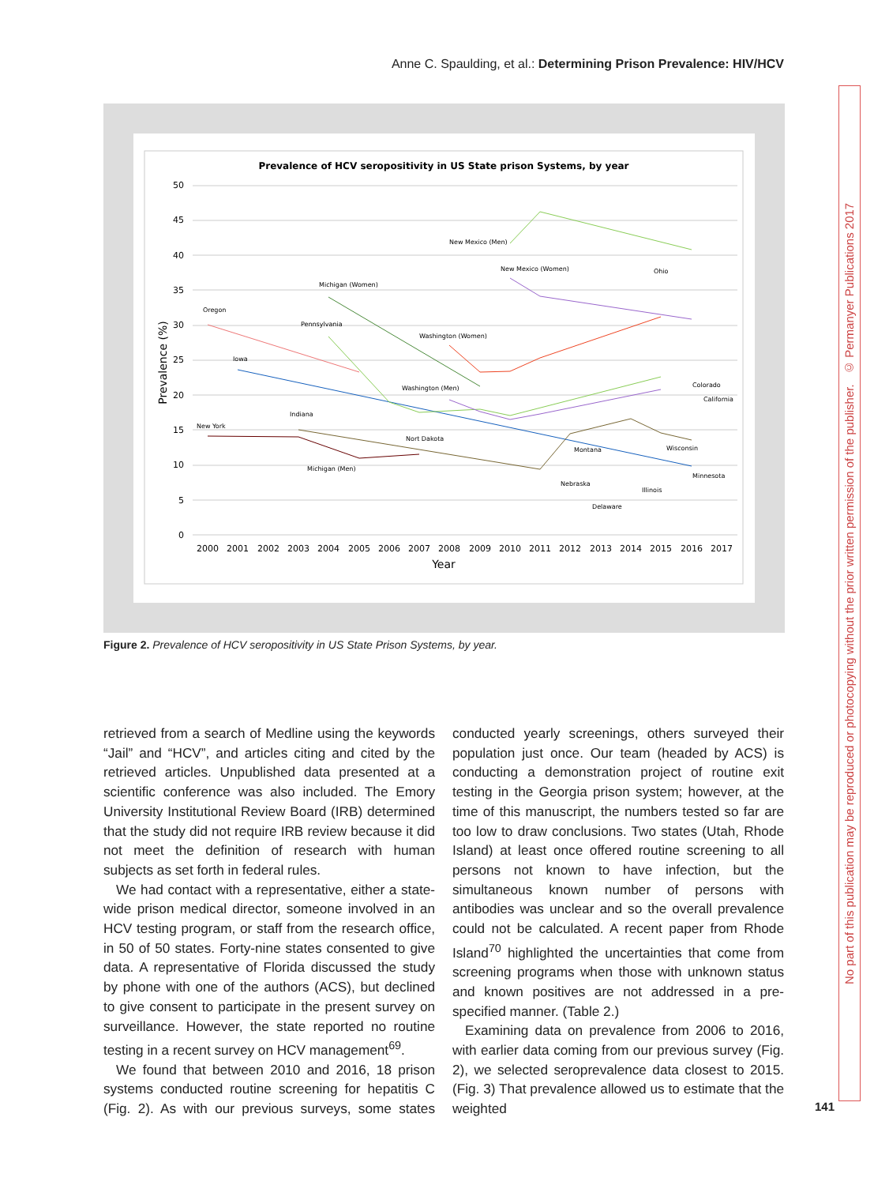Anne C. Spaulding, et al.: Determining Prison Prevalence: HIV/HCV
Prevalence of HCV seropositivity in US State prison Systems, by year
50
45
40
35
30
25
20
15
10
5
0
Prevalence (%)
Year
2000
2001
2002
2003
2004
2005
2006
2007
2008
2009
2010
2011
2012
2013
2014
2015
2016
2017
New Mexico (Men)
New Mexico (Women)
Ohio
Michigan (Women)
Oregon
Pennsylvania
Washington (Women)
Iowa
Washington (Men)
Colorado
California
Indiana
New York
Nort Dakota
Montana
Wisconsin
Michigan (Men)
Minnesota
Nebraska
Illinois
Delaware
Figure 2. Prevalence of HCV seropositivity in US State Prison Systems, by year.
retrieved from a search of Medline using the keywords “Jail” and “HCV”, and articles citing and cited by the retrieved articles. Unpublished data presented at a scientific conference was also included. The Emory University Institutional Review Board (IRB) determined that the study did not require IRB review because it did not meet the definition of research with human subjects as set forth in federal rules.
We had contact with a representative, either a state-wide prison medical director, someone involved in an HCV testing program, or staff from the research office, in 50 of 50 states. Forty-nine states consented to give data. A representative of Florida discussed the study by phone with one of the authors (ACS), but declined to give consent to participate in the present survey on surveillance. However, the state reported no routine testing in a recent survey on HCV management<sup>69</sup>.
We found that between 2010 and 2016, 18 prison systems conducted routine screening for hepatitis C (Fig. 2). As with our previous surveys, some states conducted yearly screenings, others surveyed their population just once. Our team (headed by ACS) is conducting a demonstration project of routine exit testing in the Georgia prison system; however, at the time of this manuscript, the numbers tested so far are too low to draw conclusions. Two states (Utah, Rhode Island) at least once offered routine screening to all persons not known to have infection, but the simultaneous known number of persons with antibodies was unclear and so the overall prevalence could not be calculated. A recent paper from Rhode Island<sup>70</sup> highlighted the uncertainties that come from screening programs when those with unknown status and known positives are not addressed in a pre-specified manner. (Table 2.)
Examining data on prevalence from 2006 to 2016, with earlier data coming from our previous survey (Fig. 2), we selected seroprevalence data closest to 2015. (Fig. 3) That prevalence allowed us to estimate that the weighted
No part of this publication may be reproduced or photocopying without the prior written permission of the publisher. © Permanyer Publications 2017
141